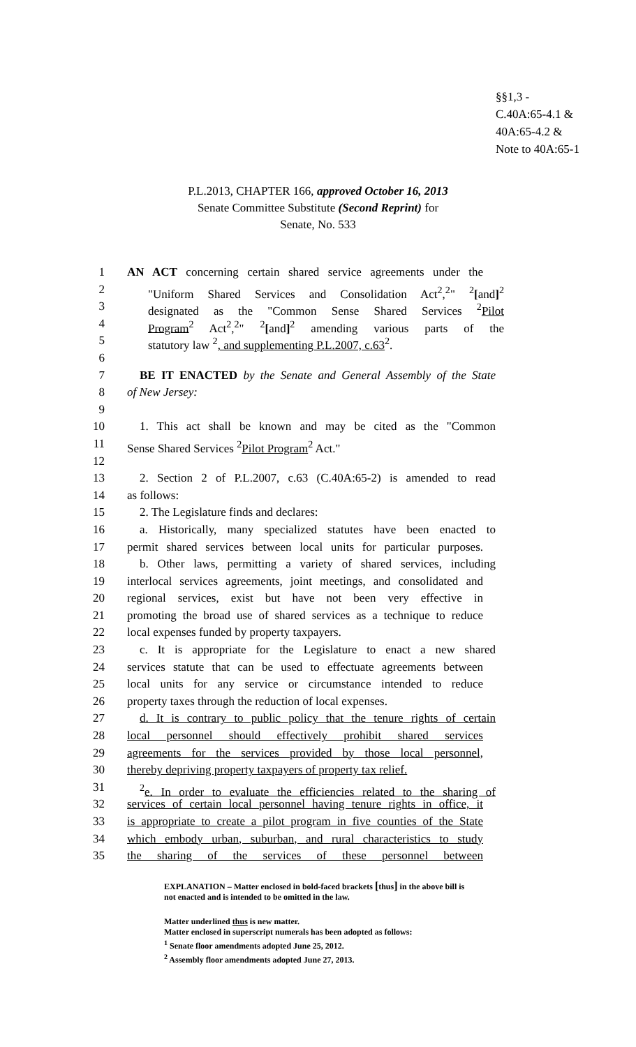§§1,3 -
C.40A:65-4.1 &
40A:65-4.2 &
Note to 40A:65-1
P.L.2013, CHAPTER 166, approved October 16, 2013
Senate Committee Substitute (Second Reprint) for
Senate, No. 533
1 AN ACT concerning certain shared service agreements under the
2 "Uniform Shared Services and Consolidation Act<sup>2</sup>,<sup>2</sup>" <sup>2</sup>[and]<sup>2</sup>
3 designated as the "Common Sense Shared Services <sup>2</sup>Pilot
4 Program<sup>2</sup> Act<sup>2</sup>,<sup>2</sup>" <sup>2</sup>[and]<sup>2</sup> amending various parts of the
5 statutory law <sup>2</sup>, and supplementing P.L.2007, c.63<sup>2</sup>.
6
7 BE IT ENACTED by the Senate and General Assembly of the State
8 of New Jersey:
9
10 1. This act shall be known and may be cited as the "Common
11 Sense Shared Services <sup>2</sup>Pilot Program<sup>2</sup> Act."
12
13 2. Section 2 of P.L.2007, c.63 (C.40A:65-2) is amended to read
14 as follows:
15 2. The Legislature finds and declares:
16 a. Historically, many specialized statutes have been enacted to
17 permit shared services between local units for particular purposes.
18 b. Other laws, permitting a variety of shared services, including
19 interlocal services agreements, joint meetings, and consolidated and
20 regional services, exist but have not been very effective in
21 promoting the broad use of shared services as a technique to reduce
22 local expenses funded by property taxpayers.
23 c. It is appropriate for the Legislature to enact a new shared
24 services statute that can be used to effectuate agreements between
25 local units for any service or circumstance intended to reduce
26 property taxes through the reduction of local expenses.
27 d. It is contrary to public policy that the tenure rights of certain
28 local personnel should effectively prohibit shared services
29 agreements for the services provided by those local personnel,
30 thereby depriving property taxpayers of property tax relief.
31<sup>2</sup>e. In order to evaluate the efficiencies related to the sharing of
32 services of certain local personnel having tenure rights in office, it
33 is appropriate to create a pilot program in five counties of the State
34 which embody urban, suburban, and rural characteristics to study
35 the sharing of the services of these personnel between
EXPLANATION – Matter enclosed in bold-faced brackets [thus] in the above bill is
not enacted and is intended to be omitted in the law.
Matter underlined thus is new matter.
Matter enclosed in superscript numerals has been adopted as follows:
<sup>1</sup> Senate floor amendments adopted June 25, 2012.
<sup>2</sup> Assembly floor amendments adopted June 27, 2013.